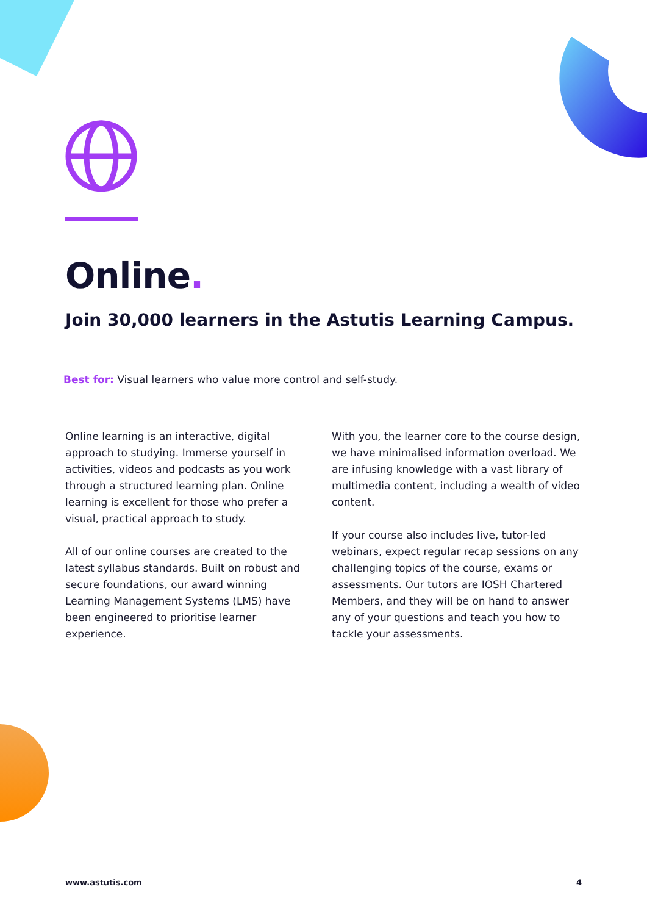Online.
Join 30,000 learners in the Astutis Learning Campus.
Best for: Visual learners who value more control and self-study.
Online learning is an interactive, digital approach to studying. Immerse yourself in activities, videos and podcasts as you work through a structured learning plan. Online learning is excellent for those who prefer a visual, practical approach to study.
All of our online courses are created to the latest syllabus standards. Built on robust and secure foundations, our award winning Learning Management Systems (LMS) have been engineered to prioritise learner experience.
With you, the learner core to the course design, we have minimalised information overload. We are infusing knowledge with a vast library of multimedia content, including a wealth of video content.
If your course also includes live, tutor-led webinars, expect regular recap sessions on any challenging topics of the course, exams or assessments. Our tutors are IOSH Chartered Members, and they will be on hand to answer any of your questions and teach you how to tackle your assessments.
www.astutis.com 4